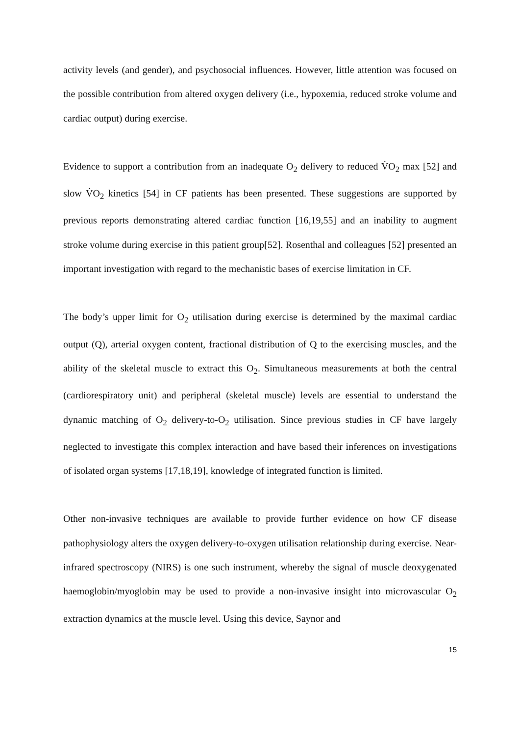activity levels (and gender), and psychosocial influences. However, little attention was focused on the possible contribution from altered oxygen delivery (i.e., hypoxemia, reduced stroke volume and cardiac output) during exercise.
Evidence to support a contribution from an inadequate O<sub>2</sub> delivery to reduced V̇O<sub>2</sub> max [52] and slow V̇O<sub>2</sub> kinetics [54] in CF patients has been presented. These suggestions are supported by previous reports demonstrating altered cardiac function [16,19,55] and an inability to augment stroke volume during exercise in this patient group[52]. Rosenthal and colleagues [52] presented an important investigation with regard to the mechanistic bases of exercise limitation in CF.
The body’s upper limit for O<sub>2</sub> utilisation during exercise is determined by the maximal cardiac output (Q), arterial oxygen content, fractional distribution of Q to the exercising muscles, and the ability of the skeletal muscle to extract this O<sub>2</sub>. Simultaneous measurements at both the central (cardiorespiratory unit) and peripheral (skeletal muscle) levels are essential to understand the dynamic matching of O<sub>2</sub> delivery-to-O<sub>2</sub> utilisation. Since previous studies in CF have largely neglected to investigate this complex interaction and have based their inferences on investigations of isolated organ systems [17,18,19], knowledge of integrated function is limited.
Other non-invasive techniques are available to provide further evidence on how CF disease pathophysiology alters the oxygen delivery-to-oxygen utilisation relationship during exercise. Near-infrared spectroscopy (NIRS) is one such instrument, whereby the signal of muscle deoxygenated haemoglobin/myoglobin may be used to provide a non-invasive insight into microvascular O<sub>2</sub> extraction dynamics at the muscle level. Using this device, Saynor and
15